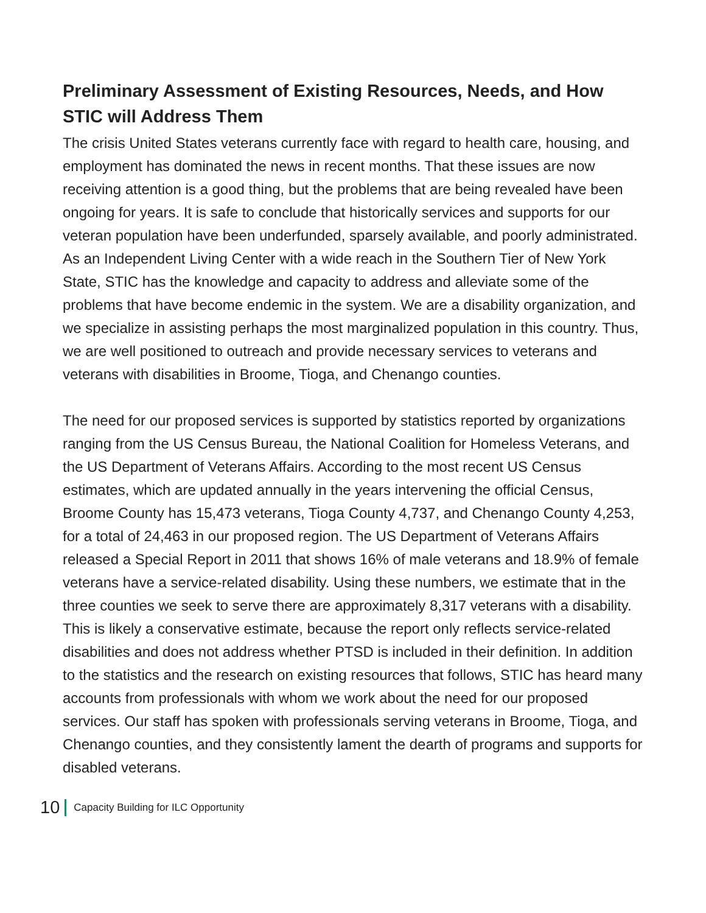Preliminary Assessment of Existing Resources, Needs, and How STIC will Address Them
The crisis United States veterans currently face with regard to health care, housing, and employment has dominated the news in recent months. That these issues are now receiving attention is a good thing, but the problems that are being revealed have been ongoing for years. It is safe to conclude that historically services and supports for our veteran population have been underfunded, sparsely available, and poorly administrated. As an Independent Living Center with a wide reach in the Southern Tier of New York State, STIC has the knowledge and capacity to address and alleviate some of the problems that have become endemic in the system. We are a disability organization, and we specialize in assisting perhaps the most marginalized population in this country. Thus, we are well positioned to outreach and provide necessary services to veterans and veterans with disabilities in Broome, Tioga, and Chenango counties.
The need for our proposed services is supported by statistics reported by organizations ranging from the US Census Bureau, the National Coalition for Homeless Veterans, and the US Department of Veterans Affairs. According to the most recent US Census estimates, which are updated annually in the years intervening the official Census, Broome County has 15,473 veterans, Tioga County 4,737, and Chenango County 4,253, for a total of 24,463 in our proposed region. The US Department of Veterans Affairs released a Special Report in 2011 that shows 16% of male veterans and 18.9% of female veterans have a service-related disability. Using these numbers, we estimate that in the three counties we seek to serve there are approximately 8,317 veterans with a disability. This is likely a conservative estimate, because the report only reflects service-related disabilities and does not address whether PTSD is included in their definition. In addition to the statistics and the research on existing resources that follows, STIC has heard many accounts from professionals with whom we work about the need for our proposed services. Our staff has spoken with professionals serving veterans in Broome, Tioga, and Chenango counties, and they consistently lament the dearth of programs and supports for disabled veterans.
10 Capacity Building for ILC Opportunity